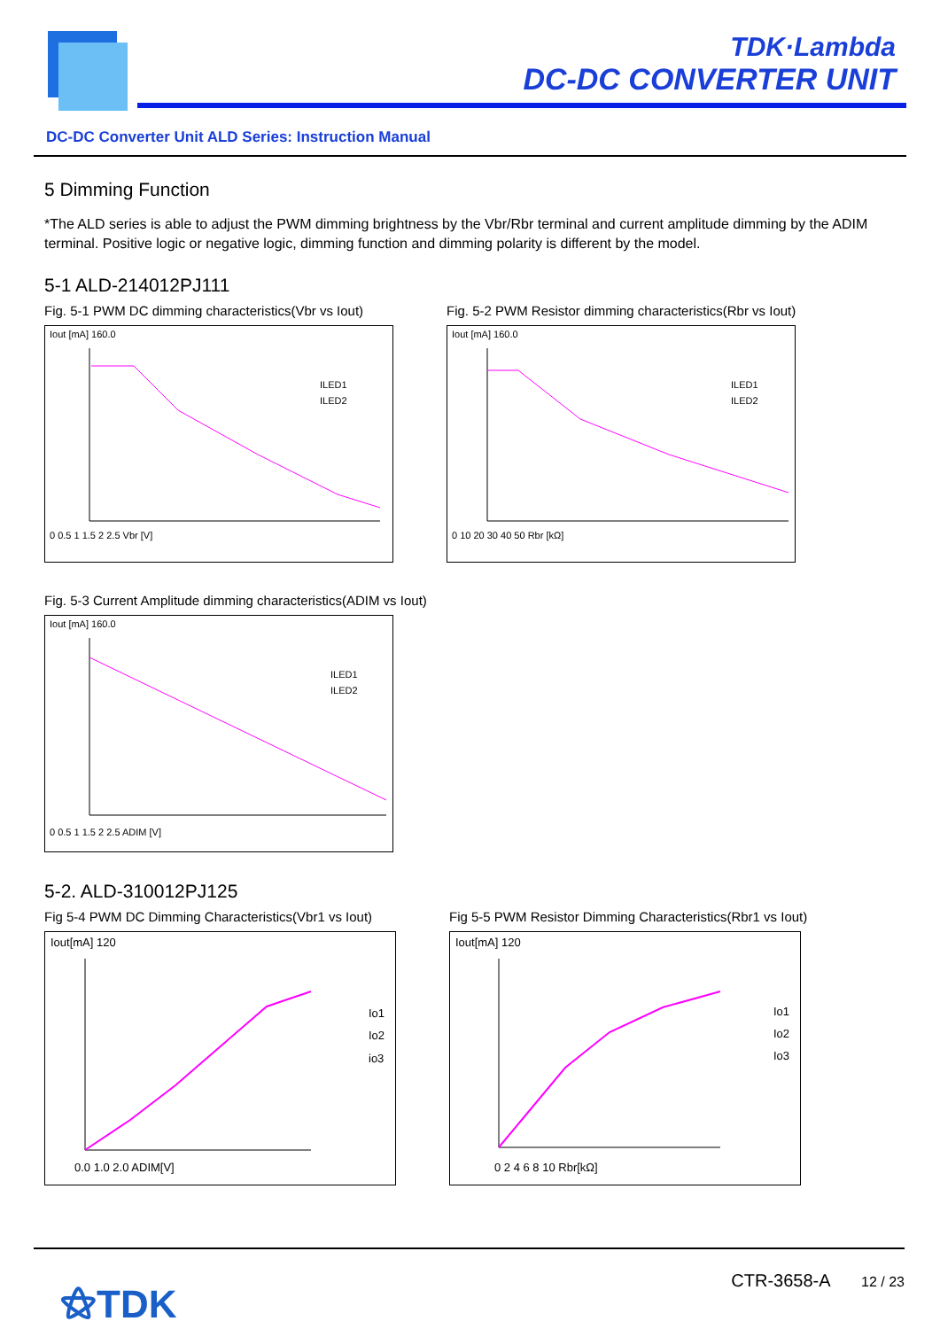TDK·Lambda
DC-DC CONVERTER UNIT
DC-DC Converter Unit ALD Series: Instruction Manual
5 Dimming Function
*The ALD series is able to adjust the PWM dimming brightness by the Vbr/Rbr terminal and current amplitude dimming by the ADIM terminal. Positive logic or negative logic, dimming function and dimming polarity is different by the model.
5-1 ALD-214012PJ111
Fig. 5-1 PWM DC dimming characteristics(Vbr vs Iout)
Iout [mA] 160.0
ILED1
ILED2
0 0.5 1 1.5 2 2.5 Vbr [V]
Fig. 5-2 PWM Resistor dimming characteristics(Rbr vs Iout)
Iout [mA] 160.0
ILED1
ILED2
0 10 20 30 40 50 Rbr [kΩ]
Fig. 5-3 Current Amplitude dimming characteristics(ADIM vs Iout)
Iout [mA] 160.0
ILED1
ILED2
0 0.5 1 1.5 2 2.5 ADIM [V]
5-2. ALD-310012PJ125
Fig 5-4 PWM DC Dimming Characteristics(Vbr1 vs Iout)
Iout[mA] 120
Io1
Io2
io3
0.0 1.0 2.0 ADIM[V]
Fig 5-5 PWM Resistor Dimming Characteristics(Rbr1 vs Iout)
Iout[mA] 120
Io1
Io2
Io3
0 2 4 6 8 10 Rbr[kΩ]
⚝TDK CTR-3658-A 12 / 23